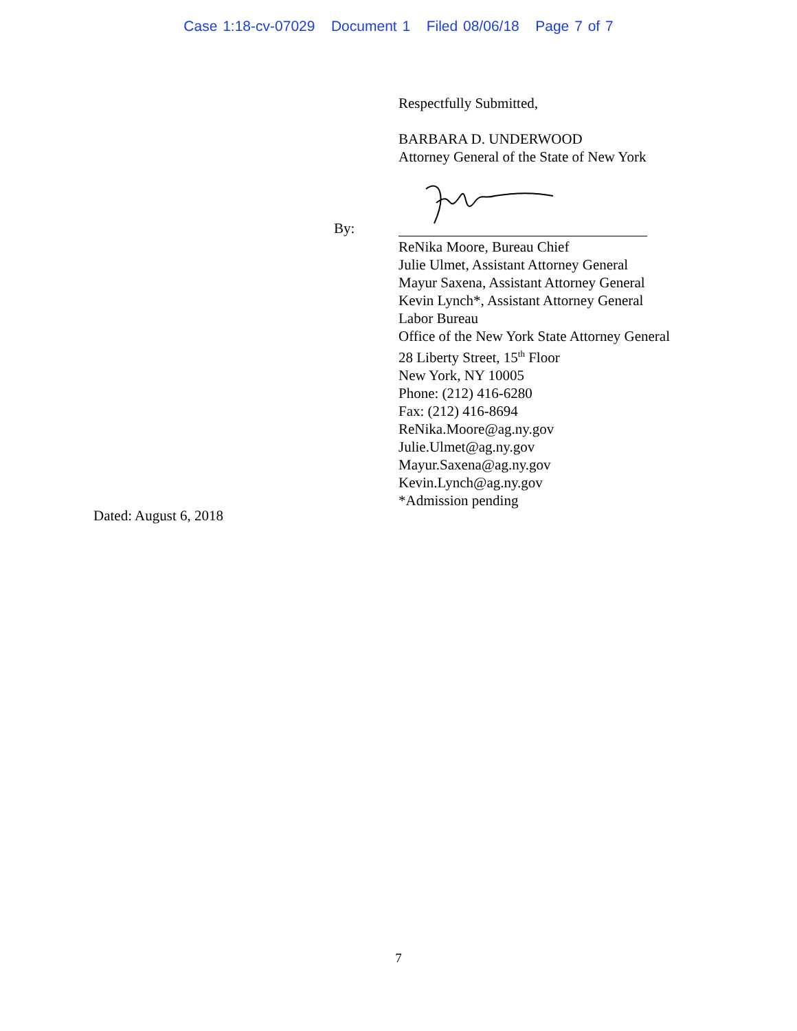Case 1:18-cv-07029 Document 1 Filed 08/06/18 Page 7 of 7
Respectfully Submitted,
BARBARA D. UNDERWOOD
Attorney General of the State of New York
By:
ReNika Moore, Bureau Chief
Julie Ulmet, Assistant Attorney General
Mayur Saxena, Assistant Attorney General
Kevin Lynch*, Assistant Attorney General
Labor Bureau
Office of the New York State Attorney General
28 Liberty Street, 15<sup>th</sup> Floor
New York, NY 10005
Phone: (212) 416-6280
Fax: (212) 416-8694
ReNika.Moore@ag.ny.gov
Julie.Ulmet@ag.ny.gov
Mayur.Saxena@ag.ny.gov
Kevin.Lynch@ag.ny.gov
*Admission pending
Dated: August 6, 2018
7